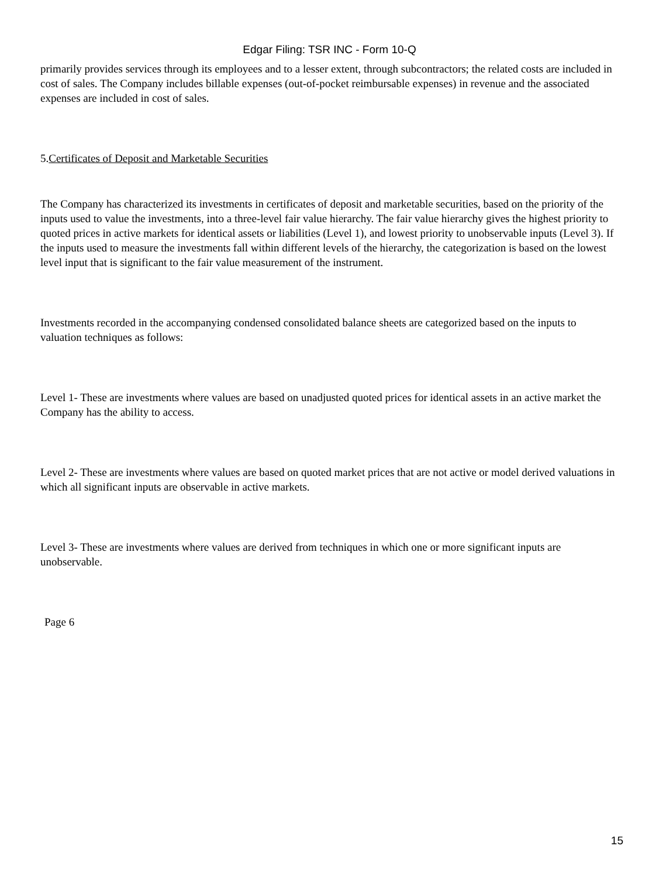Edgar Filing: TSR INC - Form 10-Q
primarily provides services through its employees and to a lesser extent, through subcontractors; the related costs are included in cost of sales. The Company includes billable expenses (out-of-pocket reimbursable expenses) in revenue and the associated expenses are included in cost of sales.
5.Certificates of Deposit and Marketable Securities
The Company has characterized its investments in certificates of deposit and marketable securities, based on the priority of the inputs used to value the investments, into a three-level fair value hierarchy. The fair value hierarchy gives the highest priority to quoted prices in active markets for identical assets or liabilities (Level 1), and lowest priority to unobservable inputs (Level 3). If the inputs used to measure the investments fall within different levels of the hierarchy, the categorization is based on the lowest level input that is significant to the fair value measurement of the instrument.
Investments recorded in the accompanying condensed consolidated balance sheets are categorized based on the inputs to valuation techniques as follows:
Level 1- These are investments where values are based on unadjusted quoted prices for identical assets in an active market the Company has the ability to access.
Level 2- These are investments where values are based on quoted market prices that are not active or model derived valuations in which all significant inputs are observable in active markets.
Level 3- These are investments where values are derived from techniques in which one or more significant inputs are unobservable.
Page 6
15